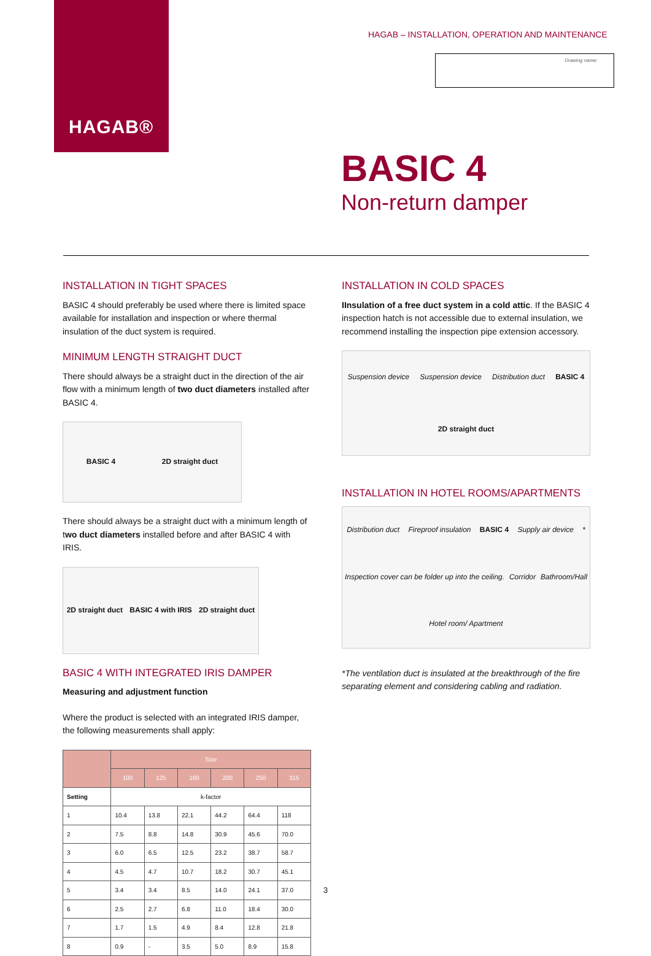HAGAB®
HAGAB – INSTALLATION, OPERATION AND MAINTENANCE
Drawing name:
BASIC 4
Non-return damper
INSTALLATION IN TIGHT SPACES
BASIC 4 should preferably be used where there is limited space available for installation and inspection or where thermal insulation of the duct system is required.
MINIMUM LENGTH STRAIGHT DUCT
There should always be a straight duct in the direction of the air flow with a minimum length of two duct diameters installed after BASIC 4.
BASIC 4 2D straight duct
There should always be a straight duct with a minimum length of two duct diameters installed before and after BASIC 4 with IRIS.
2D straight duct BASIC 4 with IRIS 2D straight duct
BASIC 4 WITH INTEGRATED IRIS DAMPER
Measuring and adjustment function
Where the product is selected with an integrated IRIS damper, the following measurements shall apply:
| | Size | | | | | |
| --- | --- | --- | --- | --- | --- | --- |
| | 100 | 125 | 160 | 200 | 250 | 315 |
| Setting | k-factor | | | | | |
| 1 | 10.4 | 13.8 | 22.1 | 44.2 | 64.4 | 118 |
| 2 | 7.5 | 8.8 | 14.8 | 30.9 | 45.6 | 70.0 |
| 3 | 6.0 | 6.5 | 12.5 | 23.2 | 38.7 | 58.7 |
| 4 | 4.5 | 4.7 | 10.7 | 18.2 | 30.7 | 45.1 |
| 5 | 3.4 | 3.4 | 8.5 | 14.0 | 24.1 | 37.0 |
| 6 | 2.5 | 2.7 | 6.8 | 11.0 | 18.4 | 30.0 |
| 7 | 1.7 | 1.5 | 4.9 | 8.4 | 12.8 | 21.8 |
| 8 | 0.9 | - | 3.5 | 5.0 | 8.9 | 15.8 |
INSTALLATION IN COLD SPACES
IInsulation of a free duct system in a cold attic. If the BASIC 4 inspection hatch is not accessible due to external insulation, we recommend installing the inspection pipe extension accessory.
Suspension device Suspension device Distribution duct BASIC 4 2D straight duct
INSTALLATION IN HOTEL ROOMS/APARTMENTS
Distribution duct Fireproof insulation BASIC 4 Supply air device * Inspection cover can be folder up into the ceiling. Corridor Bathroom/Hall Hotel room/ Apartment
*The ventilation duct is insulated at the breakthrough of the fire separating element and considering cabling and radiation.
3